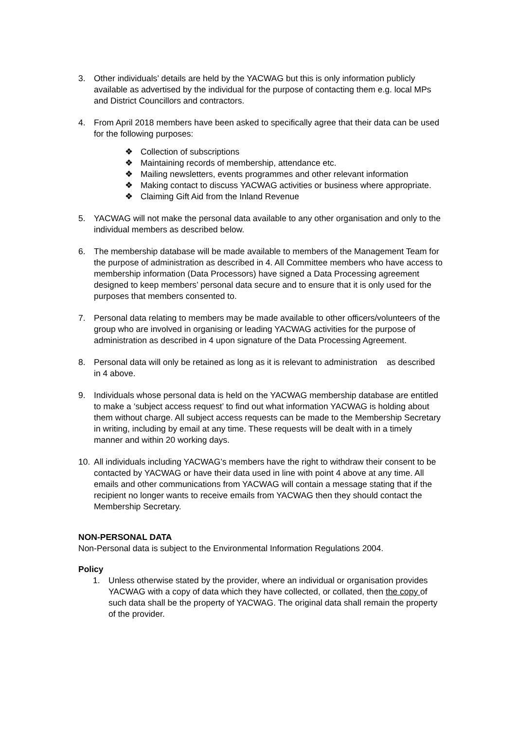3. Other individuals’ details are held by the YACWAG but this is only information publicly available as advertised by the individual for the purpose of contacting them e.g. local MPs and District Councillors and contractors.
4. From April 2018 members have been asked to specifically agree that their data can be used for the following purposes:
❖ Collection of subscriptions
❖ Maintaining records of membership, attendance etc.
❖ Mailing newsletters, events programmes and other relevant information
❖ Making contact to discuss YACWAG activities or business where appropriate.
❖ Claiming Gift Aid from the Inland Revenue
5. YACWAG will not make the personal data available to any other organisation and only to the individual members as described below.
6. The membership database will be made available to members of the Management Team for the purpose of administration as described in 4. All Committee members who have access to membership information (Data Processors) have signed a Data Processing agreement designed to keep members’ personal data secure and to ensure that it is only used for the purposes that members consented to.
7. Personal data relating to members may be made available to other officers/volunteers of the group who are involved in organising or leading YACWAG activities for the purpose of administration as described in 4 upon signature of the Data Processing Agreement.
8. Personal data will only be retained as long as it is relevant to administration as described in 4 above.
9. Individuals whose personal data is held on the YACWAG membership database are entitled to make a ‘subject access request’ to find out what information YACWAG is holding about them without charge. All subject access requests can be made to the Membership Secretary in writing, including by email at any time. These requests will be dealt with in a timely manner and within 20 working days.
10. All individuals including YACWAG’s members have the right to withdraw their consent to be contacted by YACWAG or have their data used in line with point 4 above at any time. All emails and other communications from YACWAG will contain a message stating that if the recipient no longer wants to receive emails from YACWAG then they should contact the Membership Secretary.
NON-PERSONAL DATA
Non-Personal data is subject to the Environmental Information Regulations 2004.
Policy
1. Unless otherwise stated by the provider, where an individual or organisation provides YACWAG with a copy of data which they have collected, or collated, then the copy of such data shall be the property of YACWAG. The original data shall remain the property of the provider.